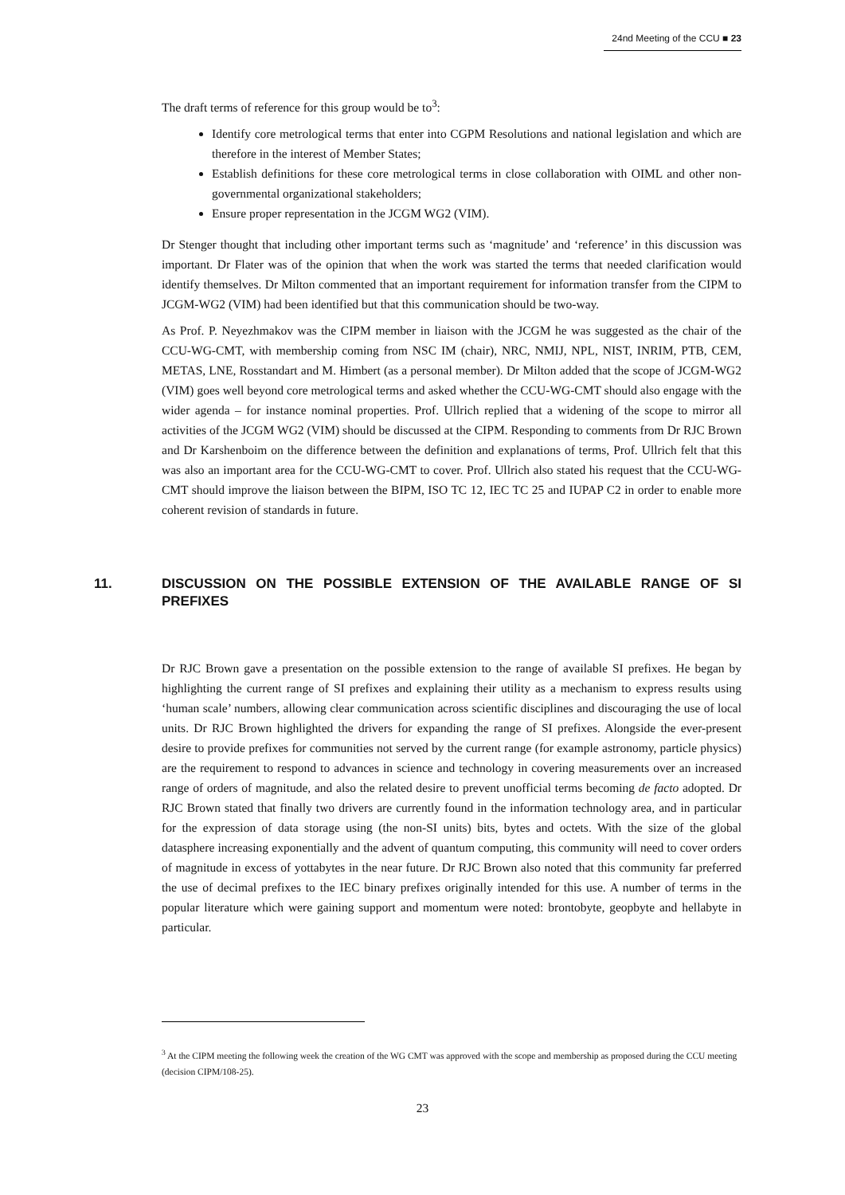24nd Meeting of the CCU ■ 23
The draft terms of reference for this group would be to<sup>3</sup>:
Identify core metrological terms that enter into CGPM Resolutions and national legislation and which are therefore in the interest of Member States;
Establish definitions for these core metrological terms in close collaboration with OIML and other non-governmental organizational stakeholders;
Ensure proper representation in the JCGM WG2 (VIM).
Dr Stenger thought that including other important terms such as ‘magnitude’ and ‘reference’ in this discussion was important. Dr Flater was of the opinion that when the work was started the terms that needed clarification would identify themselves. Dr Milton commented that an important requirement for information transfer from the CIPM to JCGM-WG2 (VIM) had been identified but that this communication should be two-way.
As Prof. P. Neyezhmakov was the CIPM member in liaison with the JCGM he was suggested as the chair of the CCU-WG-CMT, with membership coming from NSC IM (chair), NRC, NMIJ, NPL, NIST, INRIM, PTB, CEM, METAS, LNE, Rosstandart and M. Himbert (as a personal member). Dr Milton added that the scope of JCGM-WG2 (VIM) goes well beyond core metrological terms and asked whether the CCU-WG-CMT should also engage with the wider agenda – for instance nominal properties. Prof. Ullrich replied that a widening of the scope to mirror all activities of the JCGM WG2 (VIM) should be discussed at the CIPM. Responding to comments from Dr RJC Brown and Dr Karshenboim on the difference between the definition and explanations of terms, Prof. Ullrich felt that this was also an important area for the CCU-WG-CMT to cover. Prof. Ullrich also stated his request that the CCU-WG-CMT should improve the liaison between the BIPM, ISO TC 12, IEC TC 25 and IUPAP C2 in order to enable more coherent revision of standards in future.
11. DISCUSSION ON THE POSSIBLE EXTENSION OF THE AVAILABLE RANGE OF SI PREFIXES
Dr RJC Brown gave a presentation on the possible extension to the range of available SI prefixes. He began by highlighting the current range of SI prefixes and explaining their utility as a mechanism to express results using ‘human scale’ numbers, allowing clear communication across scientific disciplines and discouraging the use of local units. Dr RJC Brown highlighted the drivers for expanding the range of SI prefixes. Alongside the ever-present desire to provide prefixes for communities not served by the current range (for example astronomy, particle physics) are the requirement to respond to advances in science and technology in covering measurements over an increased range of orders of magnitude, and also the related desire to prevent unofficial terms becoming de facto adopted. Dr RJC Brown stated that finally two drivers are currently found in the information technology area, and in particular for the expression of data storage using (the non-SI units) bits, bytes and octets. With the size of the global datasphere increasing exponentially and the advent of quantum computing, this community will need to cover orders of magnitude in excess of yottabytes in the near future. Dr RJC Brown also noted that this community far preferred the use of decimal prefixes to the IEC binary prefixes originally intended for this use. A number of terms in the popular literature which were gaining support and momentum were noted: brontobyte, geopbyte and hellabyte in particular.
<sup>3</sup> At the CIPM meeting the following week the creation of the WG CMT was approved with the scope and membership as proposed during the CCU meeting (decision CIPM/108-25).
23